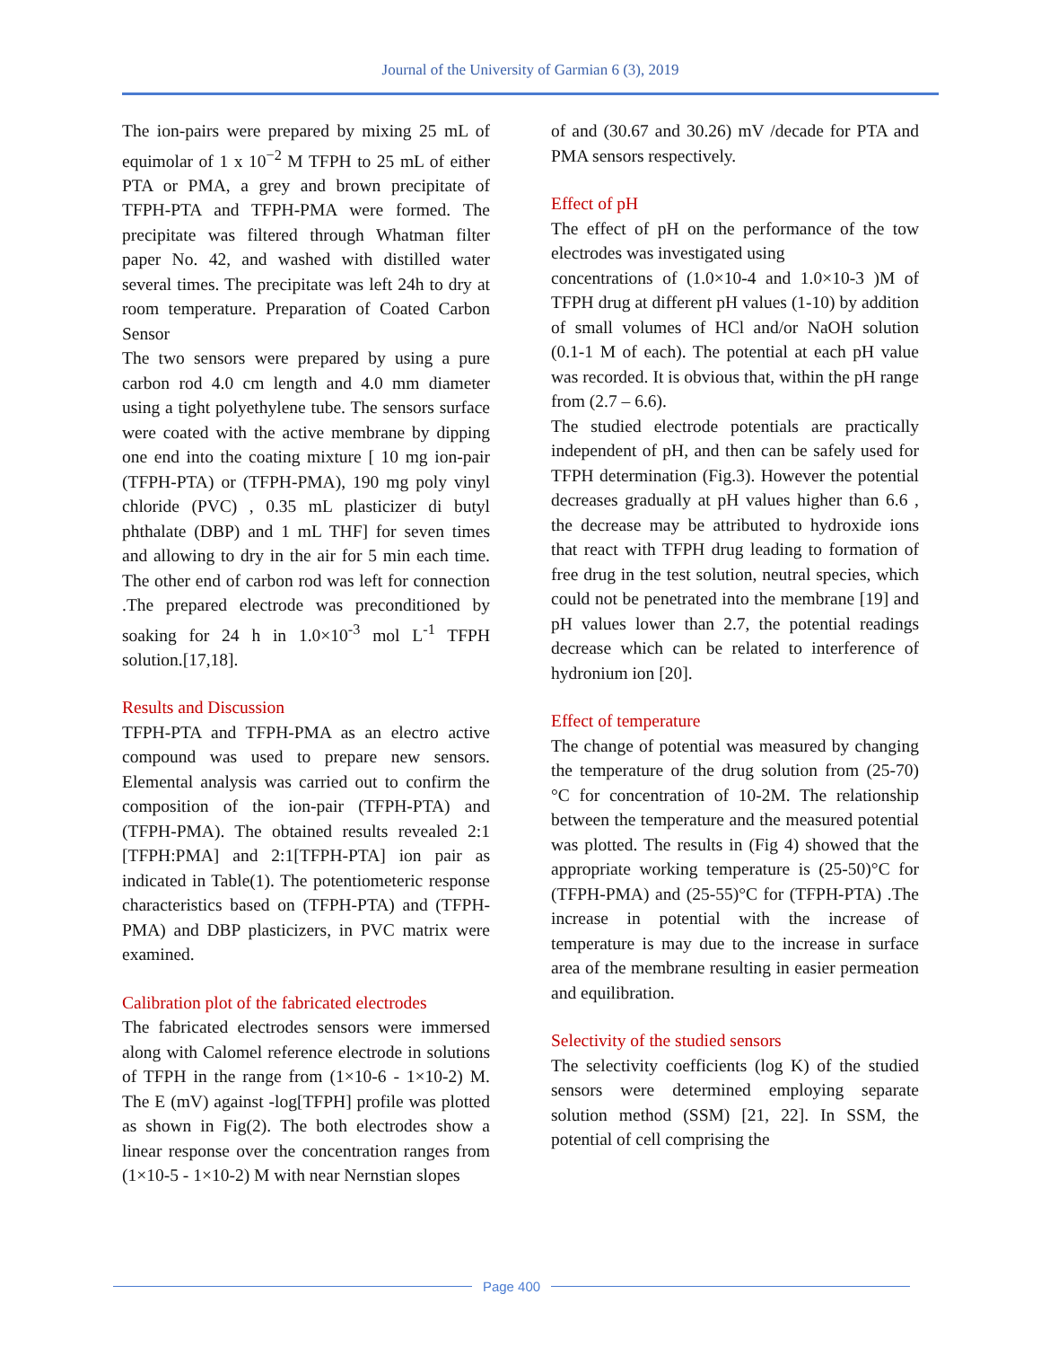Journal of the University of Garmian 6 (3), 2019
The ion-pairs were prepared by mixing 25 mL of equimolar of 1 x 10<sup>−2</sup> M TFPH to 25 mL of either PTA or PMA, a grey and brown precipitate of TFPH-PTA and TFPH-PMA were formed. The precipitate was filtered through Whatman filter paper No. 42, and washed with distilled water several times. The precipitate was left 24h to dry at room temperature. Preparation of Coated Carbon Sensor
The two sensors were prepared by using a pure carbon rod 4.0 cm length and 4.0 mm diameter using a tight polyethylene tube. The sensors surface were coated with the active membrane by dipping one end into the coating mixture [ 10 mg ion-pair (TFPH-PTA) or (TFPH-PMA), 190 mg poly vinyl chloride (PVC) , 0.35 mL plasticizer di butyl phthalate (DBP) and 1 mL THF] for seven times and allowing to dry in the air for 5 min each time. The other end of carbon rod was left for connection .The prepared electrode was preconditioned by soaking for 24 h in 1.0×10<sup>-3</sup> mol L<sup>-1</sup> TFPH solution.[17,18].
Results and Discussion
TFPH-PTA and TFPH-PMA as an electro active compound was used to prepare new sensors. Elemental analysis was carried out to confirm the composition of the ion-pair (TFPH-PTA) and (TFPH-PMA). The obtained results revealed 2:1 [TFPH:PMA] and 2:1[TFPH-PTA] ion pair as indicated in Table(1). The potentiometeric response characteristics based on (TFPH-PTA) and (TFPH-PMA) and DBP plasticizers, in PVC matrix were examined.
Calibration plot of the fabricated electrodes
The fabricated electrodes sensors were immersed along with Calomel reference electrode in solutions of TFPH in the range from (1×10-6 - 1×10-2) M. The E (mV) against -log[TFPH] profile was plotted as shown in Fig(2). The both electrodes show a linear response over the concentration ranges from (1×10-5 - 1×10-2) M with near Nernstian slopes
of and (30.67 and 30.26) mV /decade for PTA and PMA sensors respectively.
Effect of pH
The effect of pH on the performance of the tow electrodes was investigated using
concentrations of (1.0×10-4 and 1.0×10-3 )M of TFPH drug at different pH values (1-10) by addition of small volumes of HCl and/or NaOH solution (0.1-1 M of each). The potential at each pH value was recorded. It is obvious that, within the pH range from (2.7 – 6.6).
The studied electrode potentials are practically independent of pH, and then can be safely used for TFPH determination (Fig.3). However the potential decreases gradually at pH values higher than 6.6 , the decrease may be attributed to hydroxide ions that react with TFPH drug leading to formation of free drug in the test solution, neutral species, which could not be penetrated into the membrane [19] and pH values lower than 2.7, the potential readings decrease which can be related to interference of hydronium ion [20].
Effect of temperature
The change of potential was measured by changing the temperature of the drug solution from (25-70) °C for concentration of 10-2M. The relationship between the temperature and the measured potential was plotted. The results in (Fig 4) showed that the appropriate working temperature is (25-50)°C for (TFPH-PMA) and (25-55)°C for (TFPH-PTA) .The increase in potential with the increase of temperature is may due to the increase in surface area of the membrane resulting in easier permeation and equilibration.
Selectivity of the studied sensors
The selectivity coefficients (log K) of the studied sensors were determined employing separate solution method (SSM) [21, 22]. In SSM, the potential of cell comprising the
Page 400